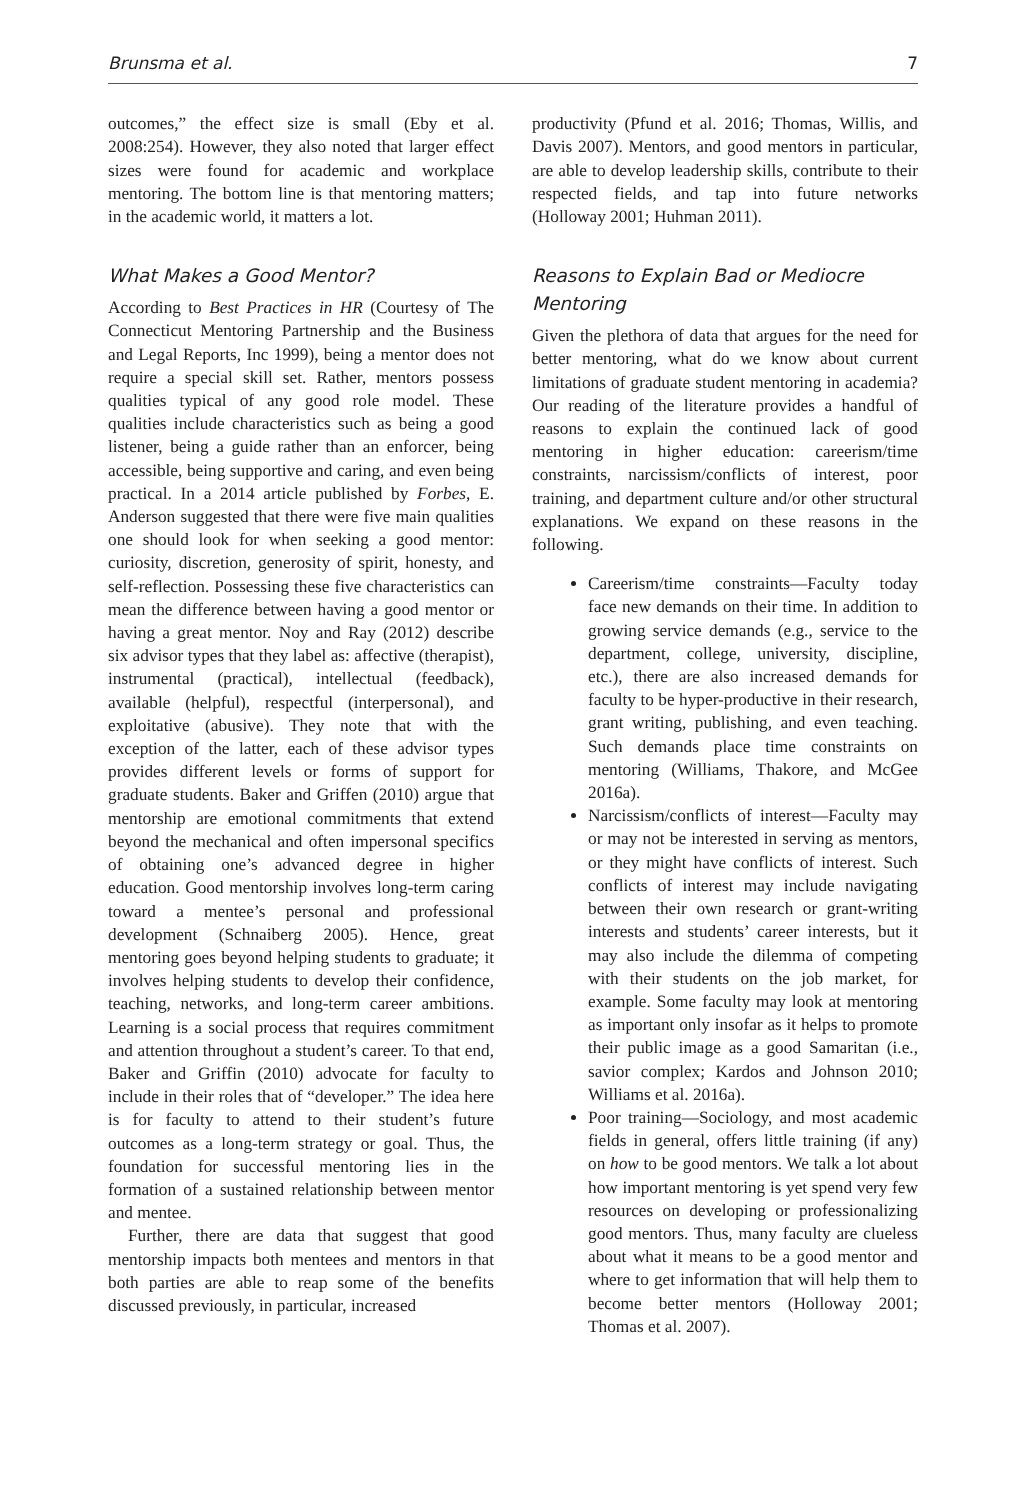Brunsma et al. 7
outcomes,” the effect size is small (Eby et al. 2008:254). However, they also noted that larger effect sizes were found for academic and workplace mentoring. The bottom line is that mentoring matters; in the academic world, it matters a lot.
What Makes a Good Mentor?
According to Best Practices in HR (Courtesy of The Connecticut Mentoring Partnership and the Business and Legal Reports, Inc 1999), being a mentor does not require a special skill set. Rather, mentors possess qualities typical of any good role model. These qualities include characteristics such as being a good listener, being a guide rather than an enforcer, being accessible, being supportive and caring, and even being practical. In a 2014 article published by Forbes, E. Anderson suggested that there were five main qualities one should look for when seeking a good mentor: curiosity, discretion, generosity of spirit, honesty, and self-reflection. Possessing these five characteristics can mean the difference between having a good mentor or having a great mentor. Noy and Ray (2012) describe six advisor types that they label as: affective (therapist), instrumental (practical), intellectual (feedback), available (helpful), respectful (interpersonal), and exploitative (abusive). They note that with the exception of the latter, each of these advisor types provides different levels or forms of support for graduate students. Baker and Griffen (2010) argue that mentorship are emotional commitments that extend beyond the mechanical and often impersonal specifics of obtaining one’s advanced degree in higher education. Good mentorship involves long-term caring toward a mentee’s personal and professional development (Schnaiberg 2005). Hence, great mentoring goes beyond helping students to graduate; it involves helping students to develop their confidence, teaching, networks, and long-term career ambitions. Learning is a social process that requires commitment and attention throughout a student’s career. To that end, Baker and Griffin (2010) advocate for faculty to include in their roles that of “developer.” The idea here is for faculty to attend to their student’s future outcomes as a long-term strategy or goal. Thus, the foundation for successful mentoring lies in the formation of a sustained relationship between mentor and mentee.
Further, there are data that suggest that good mentorship impacts both mentees and mentors in that both parties are able to reap some of the benefits discussed previously, in particular, increased
productivity (Pfund et al. 2016; Thomas, Willis, and Davis 2007). Mentors, and good mentors in particular, are able to develop leadership skills, contribute to their respected fields, and tap into future networks (Holloway 2001; Huhman 2011).
Reasons to Explain Bad or Mediocre Mentoring
Given the plethora of data that argues for the need for better mentoring, what do we know about current limitations of graduate student mentoring in academia? Our reading of the literature provides a handful of reasons to explain the continued lack of good mentoring in higher education: careerism/time constraints, narcissism/conflicts of interest, poor training, and department culture and/or other structural explanations. We expand on these reasons in the following.
Careerism/time constraints—Faculty today face new demands on their time. In addition to growing service demands (e.g., service to the department, college, university, discipline, etc.), there are also increased demands for faculty to be hyper-productive in their research, grant writing, publishing, and even teaching. Such demands place time constraints on mentoring (Williams, Thakore, and McGee 2016a).
Narcissism/conflicts of interest—Faculty may or may not be interested in serving as mentors, or they might have conflicts of interest. Such conflicts of interest may include navigating between their own research or grant-writing interests and students’ career interests, but it may also include the dilemma of competing with their students on the job market, for example. Some faculty may look at mentoring as important only insofar as it helps to promote their public image as a good Samaritan (i.e., savior complex; Kardos and Johnson 2010; Williams et al. 2016a).
Poor training—Sociology, and most academic fields in general, offers little training (if any) on how to be good mentors. We talk a lot about how important mentoring is yet spend very few resources on developing or professionalizing good mentors. Thus, many faculty are clueless about what it means to be a good mentor and where to get information that will help them to become better mentors (Holloway 2001; Thomas et al. 2007).